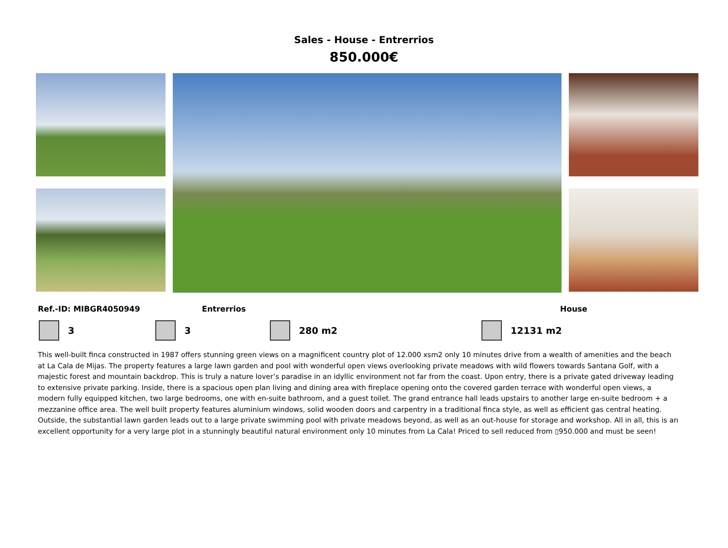Sales - House - Entrerrios
850.000€
Ref.-ID: MIBGR4050949 Entrerrios House
3 3 280 m2 12131 m2
This well-built finca constructed in 1987 offers stunning green views on a magnificent country plot of 12.000 xsm2 only 10 minutes drive from a wealth of amenities and the beach at La Cala de Mijas. The property features a large lawn garden and pool with wonderful open views overlooking private meadows with wild flowers towards Santana Golf, with a majestic forest and mountain backdrop. This is truly a nature lover’s paradise in an idyllic environment not far from the coast. Upon entry, there is a private gated driveway leading to extensive private parking. Inside, there is a spacious open plan living and dining area with fireplace opening onto the covered garden terrace with wonderful open views, a modern fully equipped kitchen, two large bedrooms, one with en-suite bathroom, and a guest toilet. The grand entrance hall leads upstairs to another large en-suite bedroom + a mezzanine office area. The well built property features aluminium windows, solid wooden doors and carpentry in a traditional finca style, as well as efficient gas central heating. Outside, the substantial lawn garden leads out to a large private swimming pool with private meadows beyond, as well as an out-house for storage and workshop. All in all, this is an excellent opportunity for a very large plot in a stunningly beautiful natural environment only 10 minutes from La Cala! Priced to sell reduced from ▯950.000 and must be seen!